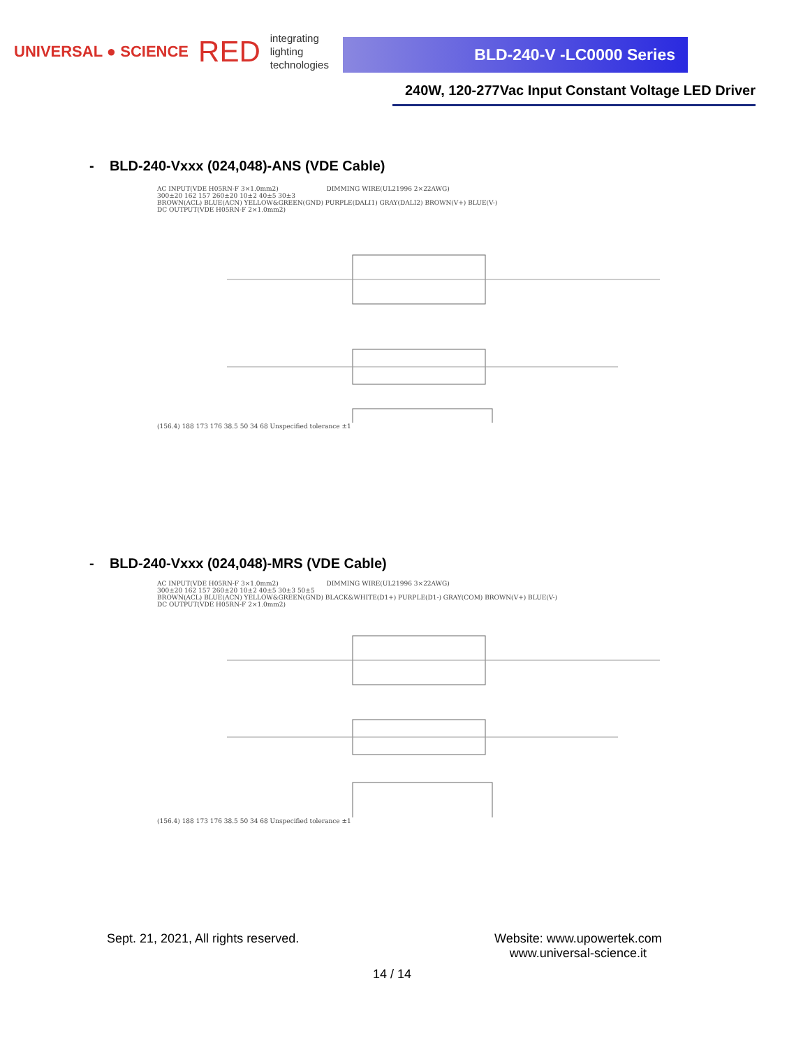UNIVERSAL ● SCIENCE RED
integrating
lighting
technologies
BLD-240-V -LC0000 Series
240W, 120-277Vac Input Constant Voltage LED Driver
- BLD-240-Vxxx (024,048)-ANS (VDE Cable)
AC INPUT(VDE H05RN-F 3×1.0mm2) DIMMING WIRE(UL21996 2×22AWG)
300±20 162 157 260±20 10±2 40±5 30±3
BROWN(ACL) BLUE(ACN) YELLOW&GREEN(GND) PURPLE(DALI1) GRAY(DALI2) BROWN(V+) BLUE(V-)
DC OUTPUT(VDE H05RN-F 2×1.0mm2)
(156.4) 188 173 176 38.5 50 34 68 Unspecified tolerance ±1
- BLD-240-Vxxx (024,048)-MRS (VDE Cable)
AC INPUT(VDE H05RN-F 3×1.0mm2) DIMMING WIRE(UL21996 3×22AWG)
300±20 162 157 260±20 10±2 40±5 30±3 50±5
BROWN(ACL) BLUE(ACN) YELLOW&GREEN(GND) BLACK&WHITE(D1+) PURPLE(D1-) GRAY(COM) BROWN(V+) BLUE(V-)
DC OUTPUT(VDE H05RN-F 2×1.0mm2)
(156.4) 188 173 176 38.5 50 34 68 Unspecified tolerance ±1
Sept. 21, 2021, All rights reserved.
Website: www.upowertek.com
www.universal-science.it
14 / 14